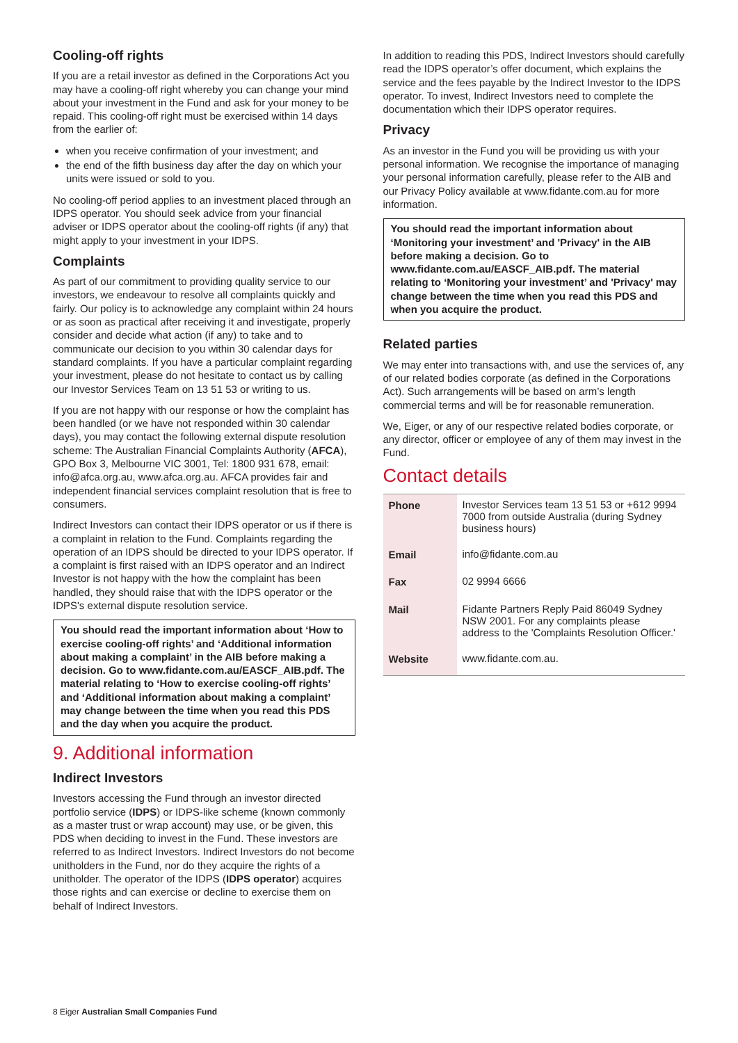Cooling-off rights
If you are a retail investor as defined in the Corporations Act you may have a cooling-off right whereby you can change your mind about your investment in the Fund and ask for your money to be repaid. This cooling-off right must be exercised within 14 days from the earlier of:
when you receive confirmation of your investment; and
the end of the fifth business day after the day on which your units were issued or sold to you.
No cooling-off period applies to an investment placed through an IDPS operator. You should seek advice from your financial adviser or IDPS operator about the cooling-off rights (if any) that might apply to your investment in your IDPS.
Complaints
As part of our commitment to providing quality service to our investors, we endeavour to resolve all complaints quickly and fairly. Our policy is to acknowledge any complaint within 24 hours or as soon as practical after receiving it and investigate, properly consider and decide what action (if any) to take and to communicate our decision to you within 30 calendar days for standard complaints. If you have a particular complaint regarding your investment, please do not hesitate to contact us by calling our Investor Services Team on 13 51 53 or writing to us.
If you are not happy with our response or how the complaint has been handled (or we have not responded within 30 calendar days), you may contact the following external dispute resolution scheme: The Australian Financial Complaints Authority (AFCA), GPO Box 3, Melbourne VIC 3001, Tel: 1800 931 678, email: info@afca.org.au, www.afca.org.au. AFCA provides fair and independent financial services complaint resolution that is free to consumers.
Indirect Investors can contact their IDPS operator or us if there is a complaint in relation to the Fund. Complaints regarding the operation of an IDPS should be directed to your IDPS operator. If a complaint is first raised with an IDPS operator and an Indirect Investor is not happy with the how the complaint has been handled, they should raise that with the IDPS operator or the IDPS's external dispute resolution service.
You should read the important information about ‘How to exercise cooling-off rights’ and ‘Additional information about making a complaint’ in the AIB before making a decision. Go to www.fidante.com.au/EASCF_AIB.pdf. The material relating to ‘How to exercise cooling-off rights’ and ‘Additional information about making a complaint’ may change between the time when you read this PDS and the day when you acquire the product.
9. Additional information
Indirect Investors
Investors accessing the Fund through an investor directed portfolio service (IDPS) or IDPS-like scheme (known commonly as a master trust or wrap account) may use, or be given, this PDS when deciding to invest in the Fund. These investors are referred to as Indirect Investors. Indirect Investors do not become unitholders in the Fund, nor do they acquire the rights of a unitholder. The operator of the IDPS (IDPS operator) acquires those rights and can exercise or decline to exercise them on behalf of Indirect Investors.
In addition to reading this PDS, Indirect Investors should carefully read the IDPS operator’s offer document, which explains the service and the fees payable by the Indirect Investor to the IDPS operator. To invest, Indirect Investors need to complete the documentation which their IDPS operator requires.
Privacy
As an investor in the Fund you will be providing us with your personal information. We recognise the importance of managing your personal information carefully, please refer to the AIB and our Privacy Policy available at www.fidante.com.au for more information.
You should read the important information about ‘Monitoring your investment’ and 'Privacy' in the AIB before making a decision. Go to www.fidante.com.au/EASCF_AIB.pdf. The material relating to ‘Monitoring your investment’ and 'Privacy' may change between the time when you read this PDS and when you acquire the product.
Related parties
We may enter into transactions with, and use the services of, any of our related bodies corporate (as defined in the Corporations Act). Such arrangements will be based on arm’s length commercial terms and will be for reasonable remuneration.
We, Eiger, or any of our respective related bodies corporate, or any director, officer or employee of any of them may invest in the Fund.
Contact details
| Phone | Investor Services team 13 51 53 or +612 9994 7000 from outside Australia (during Sydney business hours) |
| Email | info@fidante.com.au |
| Fax | 02 9994 6666 |
| Mail | Fidante Partners Reply Paid 86049 Sydney NSW 2001. For any complaints please address to the 'Complaints Resolution Officer.' |
| Website | www.fidante.com.au. |
8 Eiger Australian Small Companies Fund